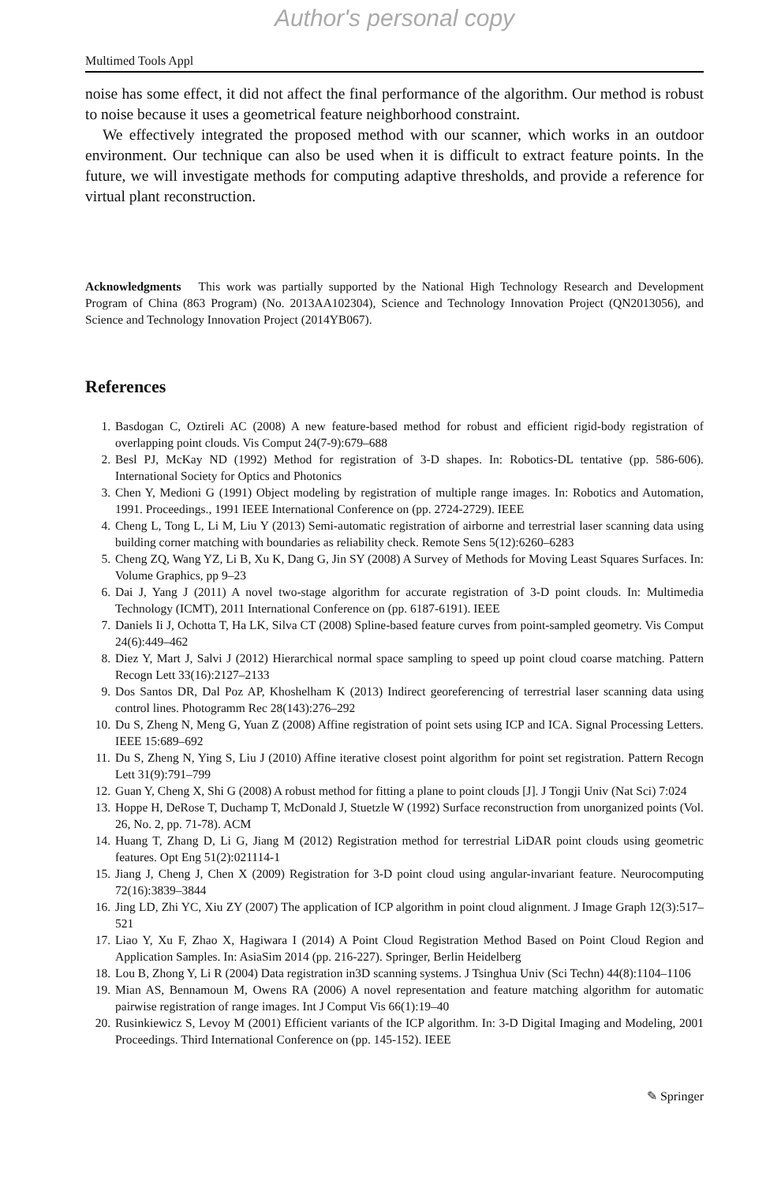Author's personal copy
Multimed Tools Appl
noise has some effect, it did not affect the final performance of the algorithm. Our method is robust to noise because it uses a geometrical feature neighborhood constraint.
We effectively integrated the proposed method with our scanner, which works in an outdoor environment. Our technique can also be used when it is difficult to extract feature points. In the future, we will investigate methods for computing adaptive thresholds, and provide a reference for virtual plant reconstruction.
Acknowledgments This work was partially supported by the National High Technology Research and Development Program of China (863 Program) (No. 2013AA102304), Science and Technology Innovation Project (QN2013056), and Science and Technology Innovation Project (2014YB067).
References
1. Basdogan C, Oztireli AC (2008) A new feature-based method for robust and efficient rigid-body registration of overlapping point clouds. Vis Comput 24(7-9):679–688
2. Besl PJ, McKay ND (1992) Method for registration of 3-D shapes. In: Robotics-DL tentative (pp. 586-606). International Society for Optics and Photonics
3. Chen Y, Medioni G (1991) Object modeling by registration of multiple range images. In: Robotics and Automation, 1991. Proceedings., 1991 IEEE International Conference on (pp. 2724-2729). IEEE
4. Cheng L, Tong L, Li M, Liu Y (2013) Semi-automatic registration of airborne and terrestrial laser scanning data using building corner matching with boundaries as reliability check. Remote Sens 5(12):6260–6283
5. Cheng ZQ, Wang YZ, Li B, Xu K, Dang G, Jin SY (2008) A Survey of Methods for Moving Least Squares Surfaces. In: Volume Graphics, pp 9–23
6. Dai J, Yang J (2011) A novel two-stage algorithm for accurate registration of 3-D point clouds. In: Multimedia Technology (ICMT), 2011 International Conference on (pp. 6187-6191). IEEE
7. Daniels Ii J, Ochotta T, Ha LK, Silva CT (2008) Spline-based feature curves from point-sampled geometry. Vis Comput 24(6):449–462
8. Diez Y, Mart J, Salvi J (2012) Hierarchical normal space sampling to speed up point cloud coarse matching. Pattern Recogn Lett 33(16):2127–2133
9. Dos Santos DR, Dal Poz AP, Khoshelham K (2013) Indirect georeferencing of terrestrial laser scanning data using control lines. Photogramm Rec 28(143):276–292
10. Du S, Zheng N, Meng G, Yuan Z (2008) Affine registration of point sets using ICP and ICA. Signal Processing Letters. IEEE 15:689–692
11. Du S, Zheng N, Ying S, Liu J (2010) Affine iterative closest point algorithm for point set registration. Pattern Recogn Lett 31(9):791–799
12. Guan Y, Cheng X, Shi G (2008) A robust method for fitting a plane to point clouds [J]. J Tongji Univ (Nat Sci) 7:024
13. Hoppe H, DeRose T, Duchamp T, McDonald J, Stuetzle W (1992) Surface reconstruction from unorganized points (Vol. 26, No. 2, pp. 71-78). ACM
14. Huang T, Zhang D, Li G, Jiang M (2012) Registration method for terrestrial LiDAR point clouds using geometric features. Opt Eng 51(2):021114-1
15. Jiang J, Cheng J, Chen X (2009) Registration for 3-D point cloud using angular-invariant feature. Neurocomputing 72(16):3839–3844
16. Jing LD, Zhi YC, Xiu ZY (2007) The application of ICP algorithm in point cloud alignment. J Image Graph 12(3):517–521
17. Liao Y, Xu F, Zhao X, Hagiwara I (2014) A Point Cloud Registration Method Based on Point Cloud Region and Application Samples. In: AsiaSim 2014 (pp. 216-227). Springer, Berlin Heidelberg
18. Lou B, Zhong Y, Li R (2004) Data registration in3D scanning systems. J Tsinghua Univ (Sci Techn) 44(8):1104–1106
19. Mian AS, Bennamoun M, Owens RA (2006) A novel representation and feature matching algorithm for automatic pairwise registration of range images. Int J Comput Vis 66(1):19–40
20. Rusinkiewicz S, Levoy M (2001) Efficient variants of the ICP algorithm. In: 3-D Digital Imaging and Modeling, 2001 Proceedings. Third International Conference on (pp. 145-152). IEEE
✎ Springer